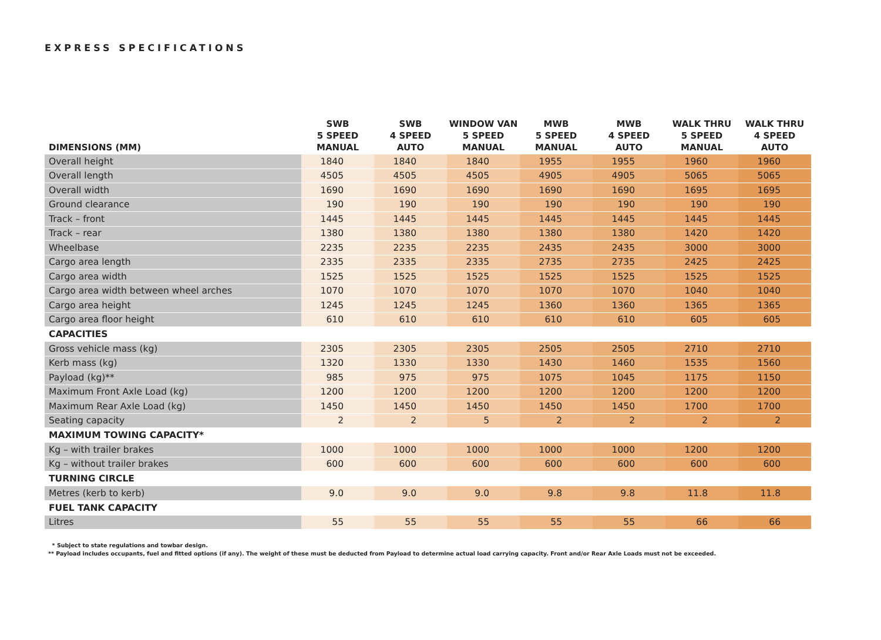EXPRESS SPECIFICATIONS
| DIMENSIONS (MM) | SWB 5 SPEED MANUAL | SWB 4 SPEED AUTO | WINDOW VAN 5 SPEED MANUAL | MWB 5 SPEED MANUAL | MWB 4 SPEED AUTO | WALK THRU 5 SPEED MANUAL | WALK THRU 4 SPEED AUTO |
| --- | --- | --- | --- | --- | --- | --- | --- |
| Overall height | 1840 | 1840 | 1840 | 1955 | 1955 | 1960 | 1960 |
| Overall length | 4505 | 4505 | 4505 | 4905 | 4905 | 5065 | 5065 |
| Overall width | 1690 | 1690 | 1690 | 1690 | 1690 | 1695 | 1695 |
| Ground clearance | 190 | 190 | 190 | 190 | 190 | 190 | 190 |
| Track – front | 1445 | 1445 | 1445 | 1445 | 1445 | 1445 | 1445 |
| Track – rear | 1380 | 1380 | 1380 | 1380 | 1380 | 1420 | 1420 |
| Wheelbase | 2235 | 2235 | 2235 | 2435 | 2435 | 3000 | 3000 |
| Cargo area length | 2335 | 2335 | 2335 | 2735 | 2735 | 2425 | 2425 |
| Cargo area width | 1525 | 1525 | 1525 | 1525 | 1525 | 1525 | 1525 |
| Cargo area width between wheel arches | 1070 | 1070 | 1070 | 1070 | 1070 | 1040 | 1040 |
| Cargo area height | 1245 | 1245 | 1245 | 1360 | 1360 | 1365 | 1365 |
| Cargo area floor height | 610 | 610 | 610 | 610 | 610 | 605 | 605 |
| CAPACITIES | | | | | | | |
| Gross vehicle mass (kg) | 2305 | 2305 | 2305 | 2505 | 2505 | 2710 | 2710 |
| Kerb mass (kg) | 1320 | 1330 | 1330 | 1430 | 1460 | 1535 | 1560 |
| Payload (kg)** | 985 | 975 | 975 | 1075 | 1045 | 1175 | 1150 |
| Maximum Front Axle Load (kg) | 1200 | 1200 | 1200 | 1200 | 1200 | 1200 | 1200 |
| Maximum Rear Axle Load (kg) | 1450 | 1450 | 1450 | 1450 | 1450 | 1700 | 1700 |
| Seating capacity | 2 | 2 | 5 | 2 | 2 | 2 | 2 |
| MAXIMUM TOWING CAPACITY* | | | | | | | |
| Kg – with trailer brakes | 1000 | 1000 | 1000 | 1000 | 1000 | 1200 | 1200 |
| Kg – without trailer brakes | 600 | 600 | 600 | 600 | 600 | 600 | 600 |
| TURNING CIRCLE | | | | | | | |
| Metres (kerb to kerb) | 9.0 | 9.0 | 9.0 | 9.8 | 9.8 | 11.8 | 11.8 |
| FUEL TANK CAPACITY | | | | | | | |
| Litres | 55 | 55 | 55 | 55 | 55 | 66 | 66 |
* Subject to state regulations and towbar design.
** Payload includes occupants, fuel and fitted options (if any). The weight of these must be deducted from Payload to determine actual load carrying capacity. Front and/or Rear Axle Loads must not be exceeded.